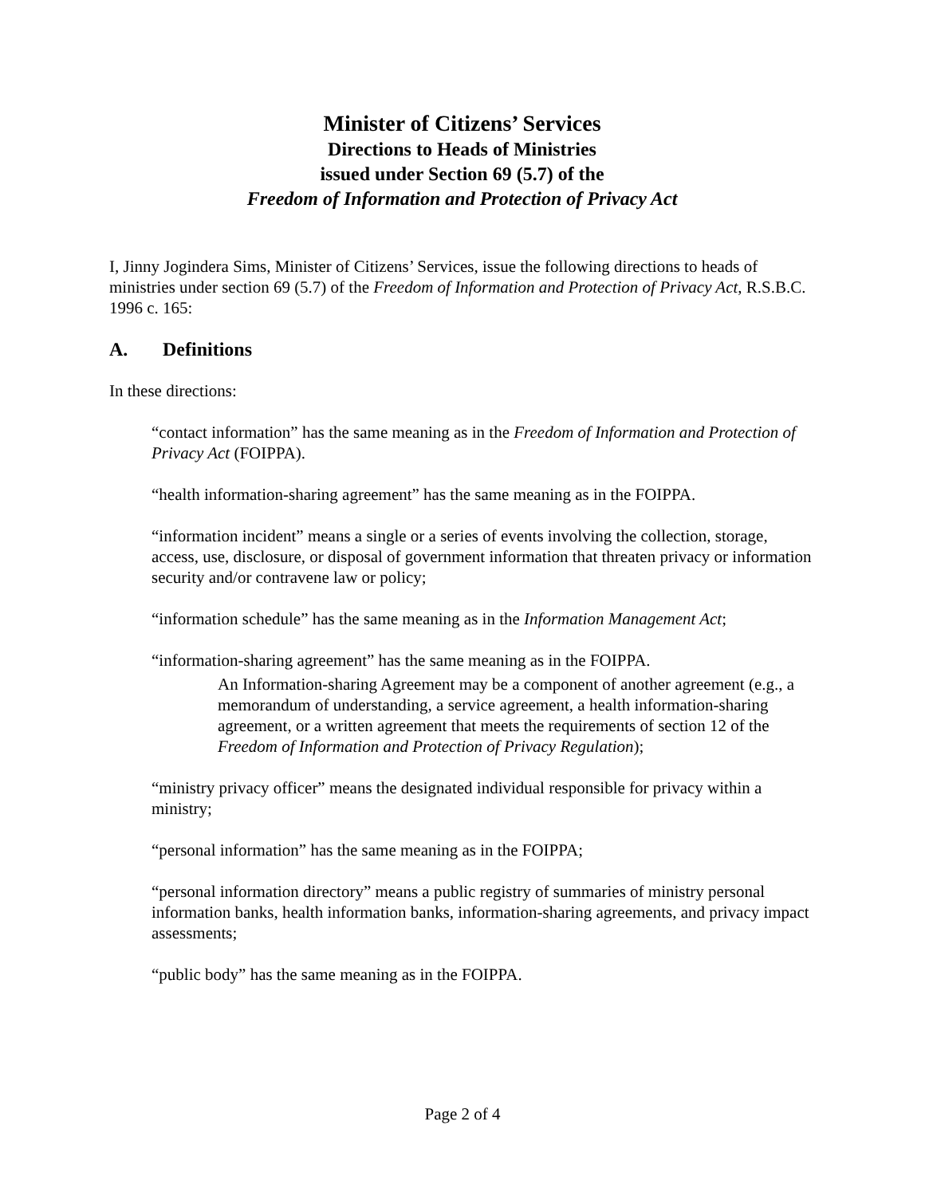Minister of Citizens’ Services
Directions to Heads of Ministries
issued under Section 69 (5.7) of the
Freedom of Information and Protection of Privacy Act
I, Jinny Jogindera Sims, Minister of Citizens’ Services, issue the following directions to heads of ministries under section 69 (5.7) of the Freedom of Information and Protection of Privacy Act, R.S.B.C. 1996 c. 165:
A. Definitions
In these directions:
“contact information” has the same meaning as in the Freedom of Information and Protection of Privacy Act (FOIPPA).
“health information-sharing agreement” has the same meaning as in the FOIPPA.
“information incident” means a single or a series of events involving the collection, storage, access, use, disclosure, or disposal of government information that threaten privacy or information security and/or contravene law or policy;
“information schedule” has the same meaning as in the Information Management Act;
“information-sharing agreement” has the same meaning as in the FOIPPA.
An Information-sharing Agreement may be a component of another agreement (e.g., a memorandum of understanding, a service agreement, a health information-sharing agreement, or a written agreement that meets the requirements of section 12 of the Freedom of Information and Protection of Privacy Regulation);
“ministry privacy officer” means the designated individual responsible for privacy within a ministry;
“personal information” has the same meaning as in the FOIPPA;
“personal information directory” means a public registry of summaries of ministry personal information banks, health information banks, information-sharing agreements, and privacy impact assessments;
“public body” has the same meaning as in the FOIPPA.
Page 2 of 4